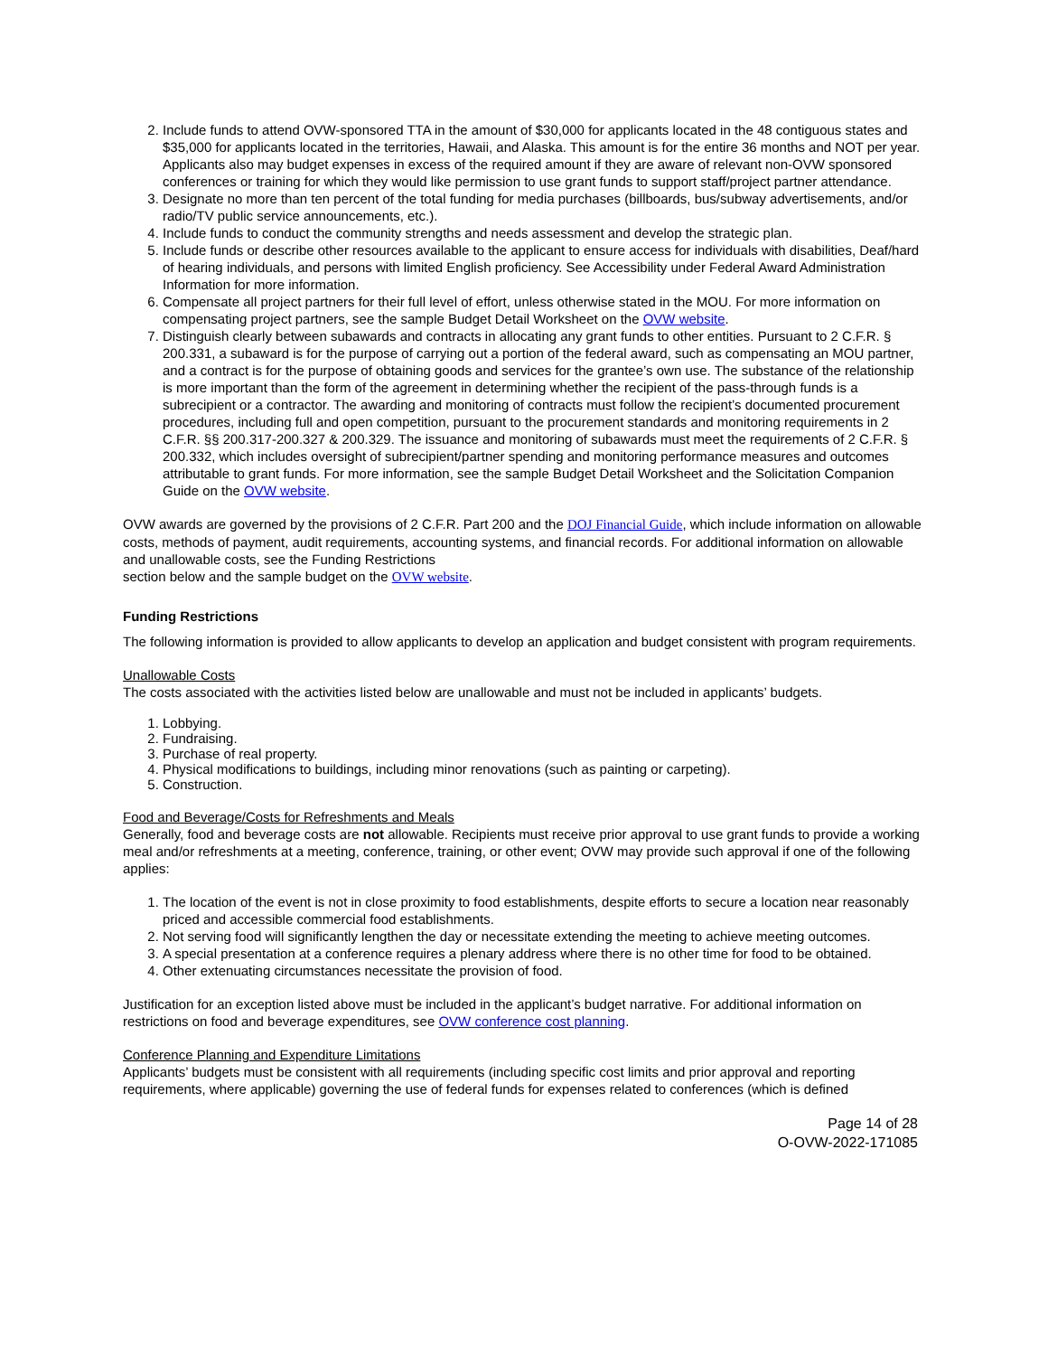2. Include funds to attend OVW-sponsored TTA in the amount of $30,000 for applicants located in the 48 contiguous states and $35,000 for applicants located in the territories, Hawaii, and Alaska. This amount is for the entire 36 months and NOT per year. Applicants also may budget expenses in excess of the required amount if they are aware of relevant non-OVW sponsored conferences or training for which they would like permission to use grant funds to support staff/project partner attendance.
3. Designate no more than ten percent of the total funding for media purchases (billboards, bus/subway advertisements, and/or radio/TV public service announcements, etc.).
4. Include funds to conduct the community strengths and needs assessment and develop the strategic plan.
5. Include funds or describe other resources available to the applicant to ensure access for individuals with disabilities, Deaf/hard of hearing individuals, and persons with limited English proficiency. See Accessibility under Federal Award Administration Information for more information.
6. Compensate all project partners for their full level of effort, unless otherwise stated in the MOU. For more information on compensating project partners, see the sample Budget Detail Worksheet on the OVW website.
7. Distinguish clearly between subawards and contracts in allocating any grant funds to other entities. Pursuant to 2 C.F.R. § 200.331, a subaward is for the purpose of carrying out a portion of the federal award, such as compensating an MOU partner, and a contract is for the purpose of obtaining goods and services for the grantee’s own use. The substance of the relationship is more important than the form of the agreement in determining whether the recipient of the pass-through funds is a subrecipient or a contractor. The awarding and monitoring of contracts must follow the recipient’s documented procurement procedures, including full and open competition, pursuant to the procurement standards and monitoring requirements in 2 C.F.R. §§ 200.317-200.327 & 200.329. The issuance and monitoring of subawards must meet the requirements of 2 C.F.R. § 200.332, which includes oversight of subrecipient/partner spending and monitoring performance measures and outcomes attributable to grant funds. For more information, see the sample Budget Detail Worksheet and the Solicitation Companion Guide on the OVW website.
OVW awards are governed by the provisions of 2 C.F.R. Part 200 and the DOJ Financial Guide, which include information on allowable costs, methods of payment, audit requirements, accounting systems, and financial records. For additional information on allowable and unallowable costs, see the Funding Restrictions
section below and the sample budget on the OVW website.
Funding Restrictions
The following information is provided to allow applicants to develop an application and budget consistent with program requirements.
Unallowable Costs
The costs associated with the activities listed below are unallowable and must not be included in applicants’ budgets.
1. Lobbying.
2. Fundraising.
3. Purchase of real property.
4. Physical modifications to buildings, including minor renovations (such as painting or carpeting).
5. Construction.
Food and Beverage/Costs for Refreshments and Meals
Generally, food and beverage costs are not allowable. Recipients must receive prior approval to use grant funds to provide a working meal and/or refreshments at a meeting, conference, training, or other event; OVW may provide such approval if one of the following applies:
1. The location of the event is not in close proximity to food establishments, despite efforts to secure a location near reasonably priced and accessible commercial food establishments.
2. Not serving food will significantly lengthen the day or necessitate extending the meeting to achieve meeting outcomes.
3. A special presentation at a conference requires a plenary address where there is no other time for food to be obtained.
4. Other extenuating circumstances necessitate the provision of food.
Justification for an exception listed above must be included in the applicant’s budget narrative. For additional information on restrictions on food and beverage expenditures, see OVW conference cost planning.
Conference Planning and Expenditure Limitations
Applicants’ budgets must be consistent with all requirements (including specific cost limits and prior approval and reporting requirements, where applicable) governing the use of federal funds for expenses related to conferences (which is defined
Page 14 of 28
O-OVW-2022-171085